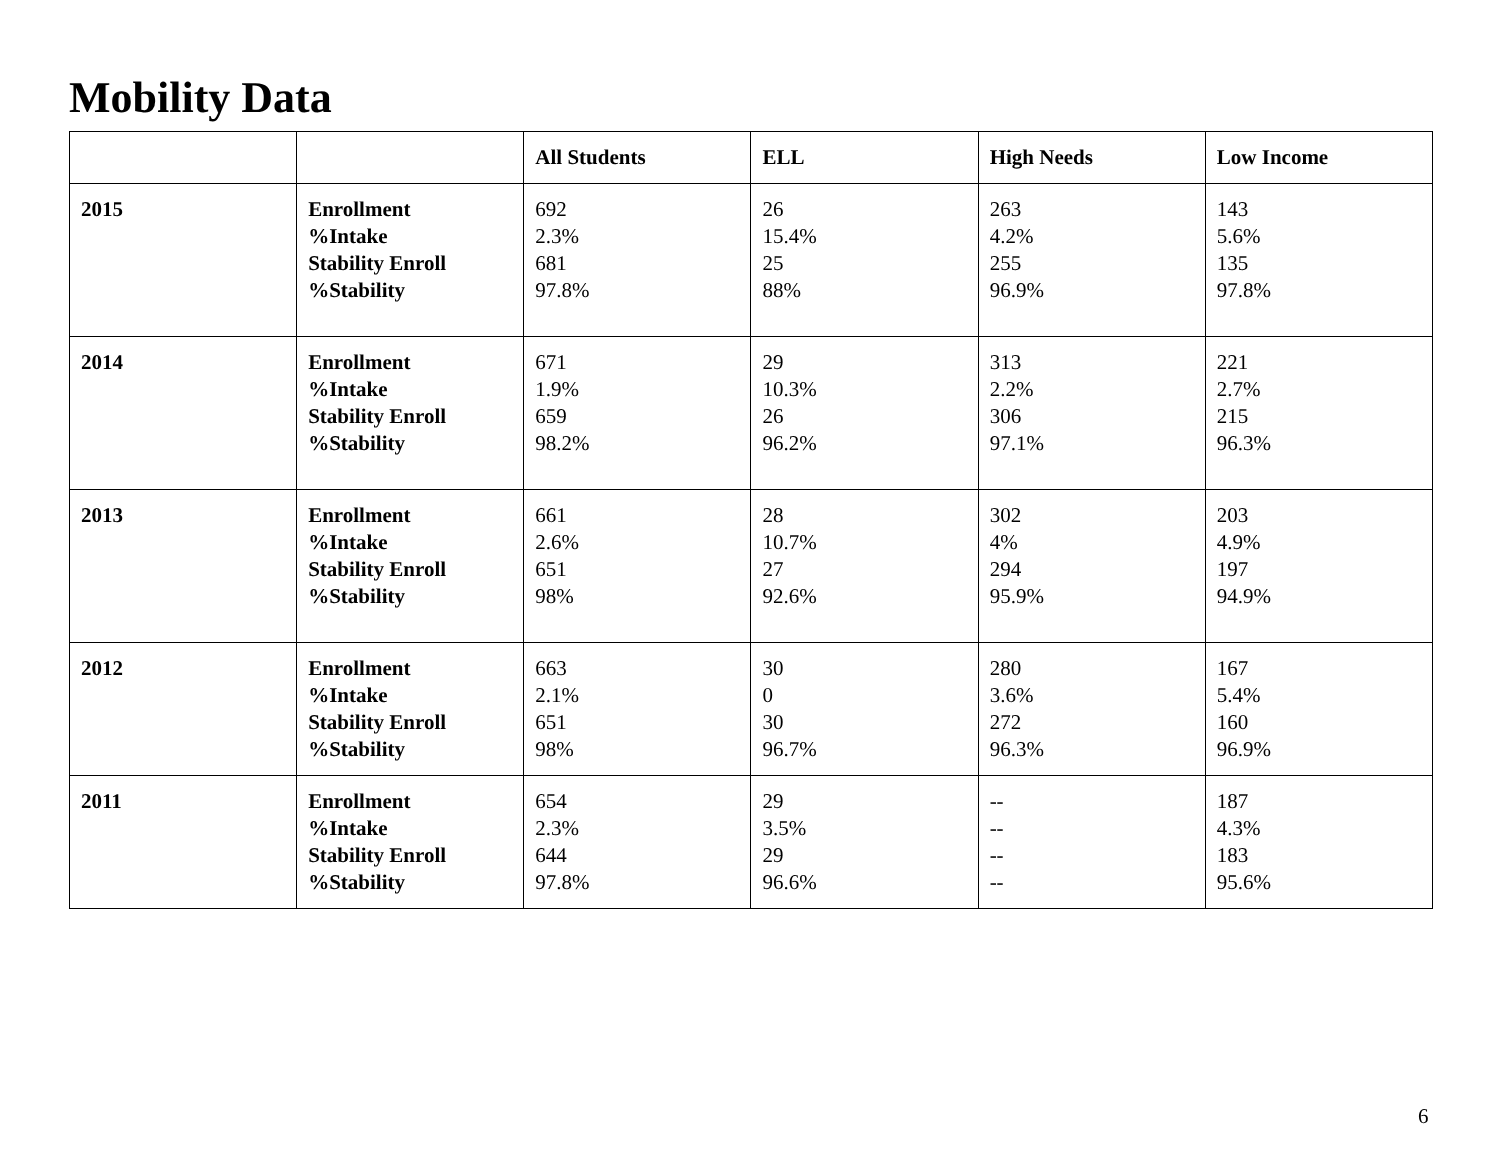Mobility Data
| | | All Students | ELL | High Needs | Low Income |
| --- | --- | --- | --- | --- | --- |
| 2015 | Enrollment %Intake Stability Enroll %Stability | 692 2.3% 681 97.8% | 26 15.4% 25 88% | 263 4.2% 255 96.9% | 143 5.6% 135 97.8% |
| 2014 | Enrollment %Intake Stability Enroll %Stability | 671 1.9% 659 98.2% | 29 10.3% 26 96.2% | 313 2.2% 306 97.1% | 221 2.7% 215 96.3% |
| 2013 | Enrollment %Intake Stability Enroll %Stability | 661 2.6% 651 98% | 28 10.7% 27 92.6% | 302 4% 294 95.9% | 203 4.9% 197 94.9% |
| 2012 | Enrollment %Intake Stability Enroll %Stability | 663 2.1% 651 98% | 30 0 30 96.7% | 280 3.6% 272 96.3% | 167 5.4% 160 96.9% |
| 2011 | Enrollment %Intake Stability Enroll %Stability | 654 2.3% 644 97.8% | 29 3.5% 29 96.6% | -- -- -- -- | 187 4.3% 183 95.6% |
6